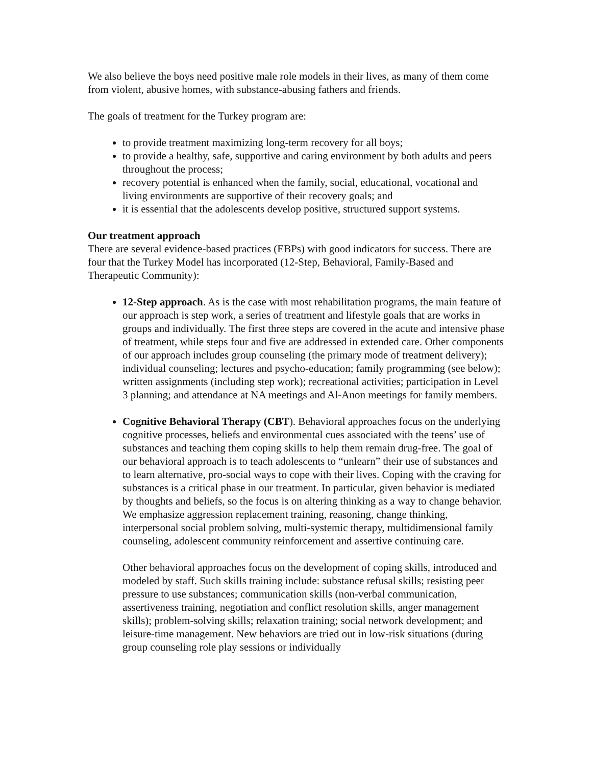We also believe the boys need positive male role models in their lives, as many of them come from violent, abusive homes, with substance-abusing fathers and friends.
The goals of treatment for the Turkey program are:
to provide treatment maximizing long-term recovery for all boys;
to provide a healthy, safe, supportive and caring environment by both adults and peers throughout the process;
recovery potential is enhanced when the family, social, educational, vocational and living environments are supportive of their recovery goals; and
it is essential that the adolescents develop positive, structured support systems.
Our treatment approach
There are several evidence-based practices (EBPs) with good indicators for success. There are four that the Turkey Model has incorporated (12-Step, Behavioral, Family-Based and Therapeutic Community):
12-Step approach. As is the case with most rehabilitation programs, the main feature of our approach is step work, a series of treatment and lifestyle goals that are works in groups and individually. The first three steps are covered in the acute and intensive phase of treatment, while steps four and five are addressed in extended care. Other components of our approach includes group counseling (the primary mode of treatment delivery); individual counseling; lectures and psycho-education; family programming (see below); written assignments (including step work); recreational activities; participation in Level 3 planning; and attendance at NA meetings and Al-Anon meetings for family members.
Cognitive Behavioral Therapy (CBT). Behavioral approaches focus on the underlying cognitive processes, beliefs and environmental cues associated with the teens’ use of substances and teaching them coping skills to help them remain drug-free. The goal of our behavioral approach is to teach adolescents to “unlearn” their use of substances and to learn alternative, pro-social ways to cope with their lives. Coping with the craving for substances is a critical phase in our treatment. In particular, given behavior is mediated by thoughts and beliefs, so the focus is on altering thinking as a way to change behavior. We emphasize aggression replacement training, reasoning, change thinking, interpersonal social problem solving, multi-systemic therapy, multidimensional family counseling, adolescent community reinforcement and assertive continuing care.
Other behavioral approaches focus on the development of coping skills, introduced and modeled by staff. Such skills training include: substance refusal skills; resisting peer pressure to use substances; communication skills (non-verbal communication, assertiveness training, negotiation and conflict resolution skills, anger management skills); problem-solving skills; relaxation training; social network development; and leisure-time management. New behaviors are tried out in low-risk situations (during group counseling role play sessions or individually